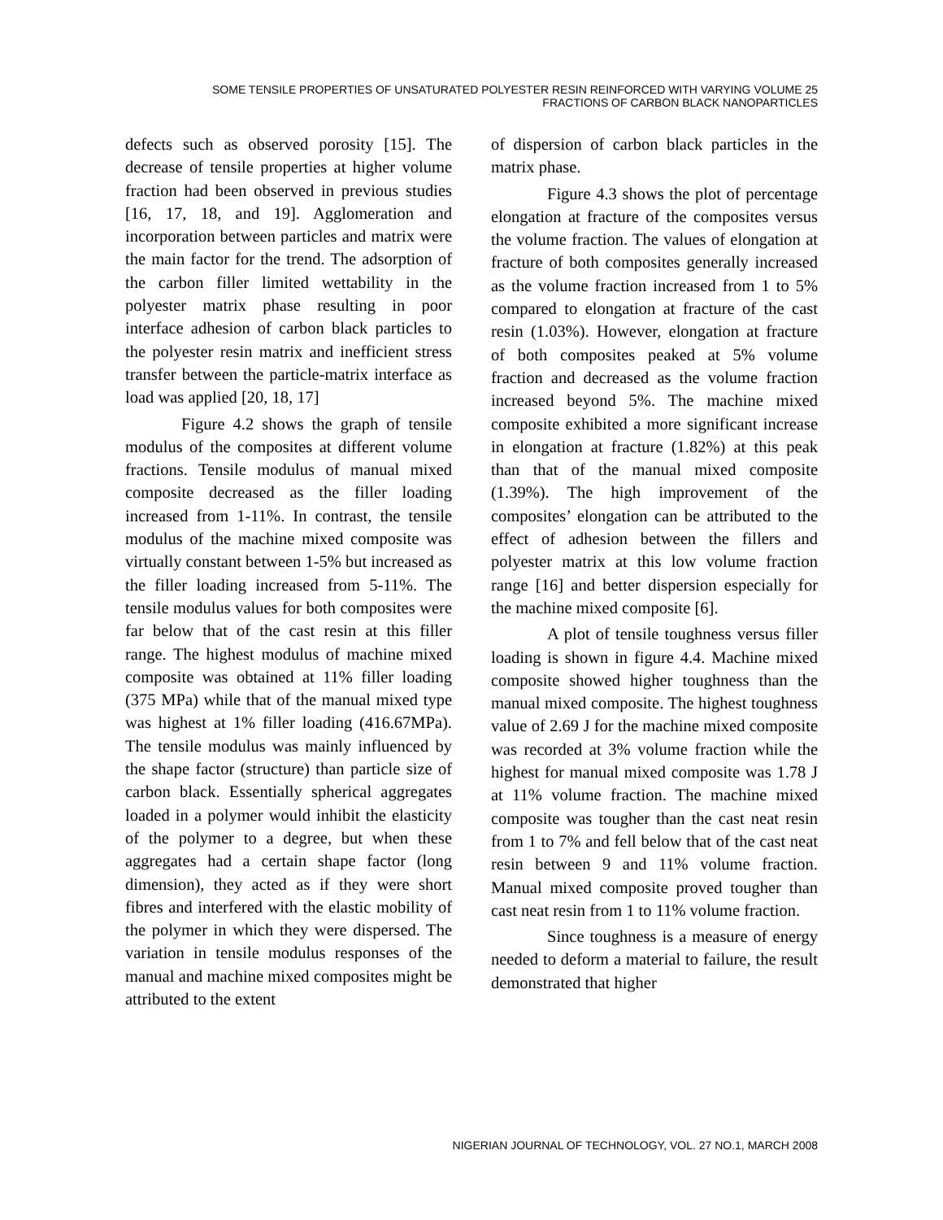SOME TENSILE PROPERTIES OF UNSATURATED POLYESTER RESIN REINFORCED WITH VARYING VOLUME 25
FRACTIONS OF CARBON BLACK NANOPARTICLES
defects such as observed porosity [15]. The decrease of tensile properties at higher volume fraction had been observed in previous studies [16, 17, 18, and 19]. Agglomeration and incorporation between particles and matrix were the main factor for the trend. The adsorption of the carbon filler limited wettability in the polyester matrix phase resulting in poor interface adhesion of carbon black particles to the polyester resin matrix and inefficient stress transfer between the particle-matrix interface as load was applied [20, 18, 17]
Figure 4.2 shows the graph of tensile modulus of the composites at different volume fractions. Tensile modulus of manual mixed composite decreased as the filler loading increased from 1-11%. In contrast, the tensile modulus of the machine mixed composite was virtually constant between 1-5% but increased as the filler loading increased from 5-11%. The tensile modulus values for both composites were far below that of the cast resin at this filler range. The highest modulus of machine mixed composite was obtained at 11% filler loading (375 MPa) while that of the manual mixed type was highest at 1% filler loading (416.67MPa). The tensile modulus was mainly influenced by the shape factor (structure) than particle size of carbon black. Essentially spherical aggregates loaded in a polymer would inhibit the elasticity of the polymer to a degree, but when these aggregates had a certain shape factor (long dimension), they acted as if they were short fibres and interfered with the elastic mobility of the polymer in which they were dispersed. The variation in tensile modulus responses of the manual and machine mixed composites might be attributed to the extent
of dispersion of carbon black particles in the matrix phase.
Figure 4.3 shows the plot of percentage elongation at fracture of the composites versus the volume fraction. The values of elongation at fracture of both composites generally increased as the volume fraction increased from 1 to 5% compared to elongation at fracture of the cast resin (1.03%). However, elongation at fracture of both composites peaked at 5% volume fraction and decreased as the volume fraction increased beyond 5%. The machine mixed composite exhibited a more significant increase in elongation at fracture (1.82%) at this peak than that of the manual mixed composite (1.39%). The high improvement of the composites’ elongation can be attributed to the effect of adhesion between the fillers and polyester matrix at this low volume fraction range [16] and better dispersion especially for the machine mixed composite [6].
A plot of tensile toughness versus filler loading is shown in figure 4.4. Machine mixed composite showed higher toughness than the manual mixed composite. The highest toughness value of 2.69 J for the machine mixed composite was recorded at 3% volume fraction while the highest for manual mixed composite was 1.78 J at 11% volume fraction. The machine mixed composite was tougher than the cast neat resin from 1 to 7% and fell below that of the cast neat resin between 9 and 11% volume fraction. Manual mixed composite proved tougher than cast neat resin from 1 to 11% volume fraction.
Since toughness is a measure of energy needed to deform a material to failure, the result demonstrated that higher
NIGERIAN JOURNAL OF TECHNOLOGY, VOL. 27 NO.1, MARCH 2008